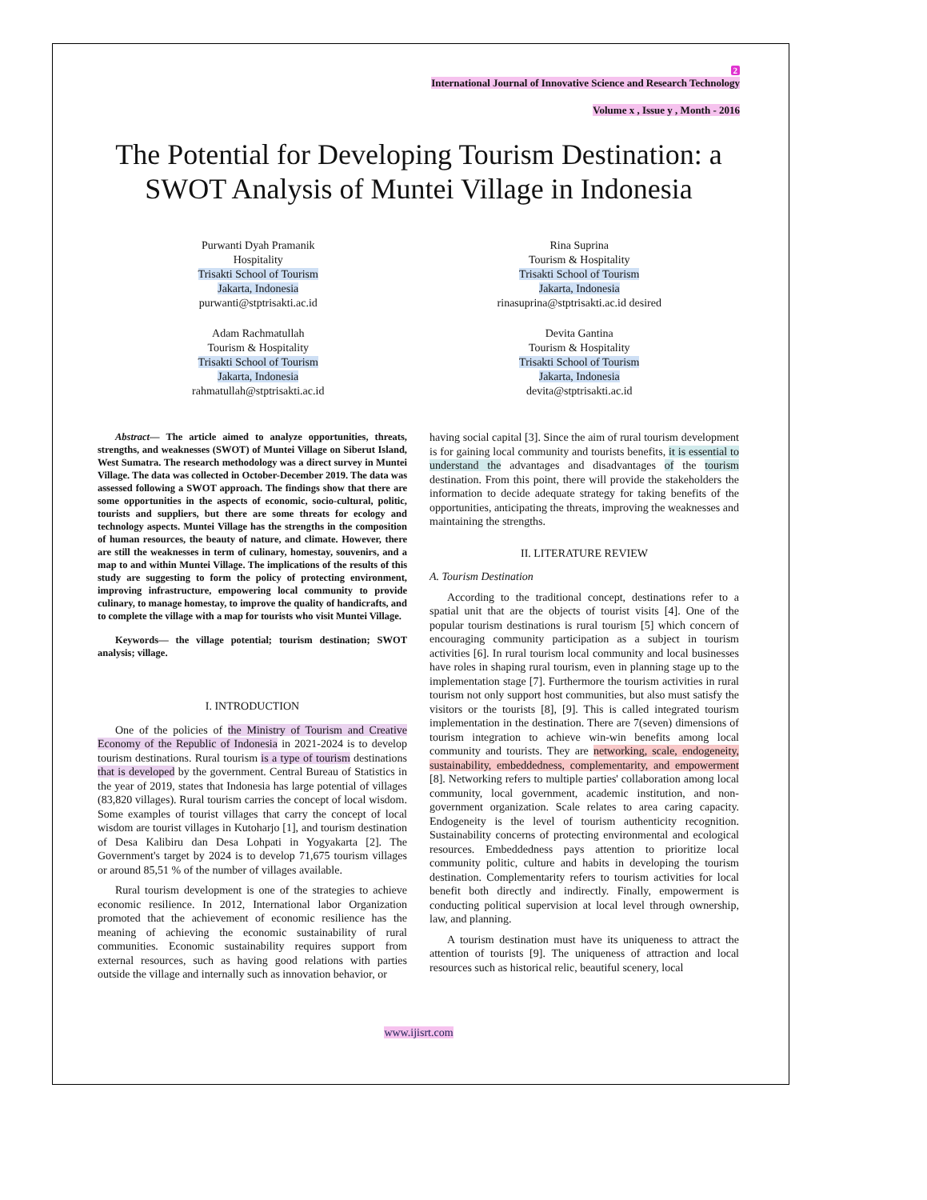2
International Journal of Innovative Science and Research Technology
Volume x , Issue y , Month - 2016
The Potential for Developing Tourism Destination: a SWOT Analysis of Muntei Village in Indonesia
Purwanti Dyah Pramanik
Hospitality
Trisakti School of Tourism
Jakarta, Indonesia
purwanti@stptrisakti.ac.id
Rina Suprina
Tourism & Hospitality
Trisakti School of Tourism
Jakarta, Indonesia
rinasuprina@stptrisakti.ac.id desired
Adam Rachmatullah
Tourism & Hospitality
Trisakti School of Tourism
Jakarta, Indonesia
rahmatullah@stptrisakti.ac.id
Devita Gantina
Tourism & Hospitality
Trisakti School of Tourism
Jakarta, Indonesia
devita@stptrisakti.ac.id
Abstract— The article aimed to analyze opportunities, threats, strengths, and weaknesses (SWOT) of Muntei Village on Siberut Island, West Sumatra. The research methodology was a direct survey in Muntei Village. The data was collected in October-December 2019. The data was assessed following a SWOT approach. The findings show that there are some opportunities in the aspects of economic, socio-cultural, politic, tourists and suppliers, but there are some threats for ecology and technology aspects. Muntei Village has the strengths in the composition of human resources, the beauty of nature, and climate. However, there are still the weaknesses in term of culinary, homestay, souvenirs, and a map to and within Muntei Village. The implications of the results of this study are suggesting to form the policy of protecting environment, improving infrastructure, empowering local community to provide culinary, to manage homestay, to improve the quality of handicrafts, and to complete the village with a map for tourists who visit Muntei Village.
Keywords— the village potential; tourism destination; SWOT analysis; village.
I. INTRODUCTION
One of the policies of the Ministry of Tourism and Creative Economy of the Republic of Indonesia in 2021-2024 is to develop tourism destinations. Rural tourism is a type of tourism destinations that is developed by the government. Central Bureau of Statistics in the year of 2019, states that Indonesia has large potential of villages (83,820 villages). Rural tourism carries the concept of local wisdom. Some examples of tourist villages that carry the concept of local wisdom are tourist villages in Kutoharjo [1], and tourism destination of Desa Kalibiru dan Desa Lohpati in Yogyakarta [2]. The Government's target by 2024 is to develop 71,675 tourism villages or around 85,51 % of the number of villages available.
Rural tourism development is one of the strategies to achieve economic resilience. In 2012, International labor Organization promoted that the achievement of economic resilience has the meaning of achieving the economic sustainability of rural communities. Economic sustainability requires support from external resources, such as having good relations with parties outside the village and internally such as innovation behavior, or
having social capital [3]. Since the aim of rural tourism development is for gaining local community and tourists benefits, it is essential to understand the advantages and disadvantages of the tourism destination. From this point, there will provide the stakeholders the information to decide adequate strategy for taking benefits of the opportunities, anticipating the threats, improving the weaknesses and maintaining the strengths.
II. LITERATURE REVIEW
A. Tourism Destination
According to the traditional concept, destinations refer to a spatial unit that are the objects of tourist visits [4]. One of the popular tourism destinations is rural tourism [5] which concern of encouraging community participation as a subject in tourism activities [6]. In rural tourism local community and local businesses have roles in shaping rural tourism, even in planning stage up to the implementation stage [7]. Furthermore the tourism activities in rural tourism not only support host communities, but also must satisfy the visitors or the tourists [8], [9]. This is called integrated tourism implementation in the destination. There are 7(seven) dimensions of tourism integration to achieve win-win benefits among local community and tourists. They are networking, scale, endogeneity, sustainability, embeddedness, complementarity, and empowerment [8]. Networking refers to multiple parties' collaboration among local community, local government, academic institution, and non-government organization. Scale relates to area caring capacity. Endogeneity is the level of tourism authenticity recognition. Sustainability concerns of protecting environmental and ecological resources. Embeddedness pays attention to prioritize local community politic, culture and habits in developing the tourism destination. Complementarity refers to tourism activities for local benefit both directly and indirectly. Finally, empowerment is conducting political supervision at local level through ownership, law, and planning.
A tourism destination must have its uniqueness to attract the attention of tourists [9]. The uniqueness of attraction and local resources such as historical relic, beautiful scenery, local
www.ijisrt.com